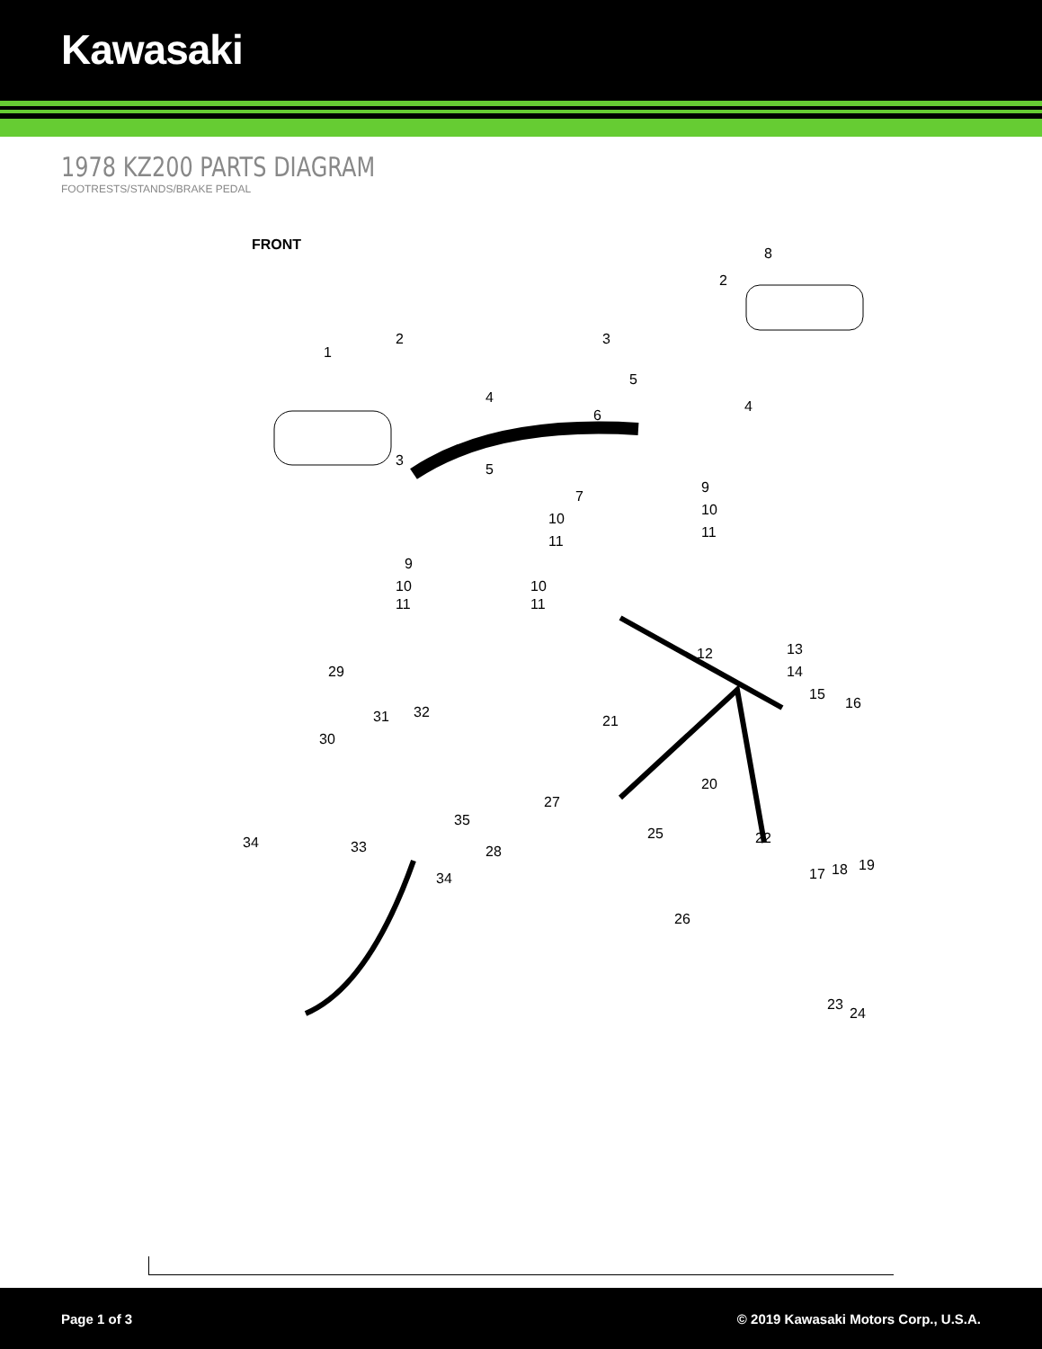Kawasaki
1978 KZ200 PARTS DIAGRAM
FOOTRESTS/STANDS/BRAKE PEDAL
FRONT
1
2
8
2
3
3
4
4
5
5
6
7
9
9
10
11
10
11
10
11
10
11
12
13
14
15
16
17
18
19
20
21
22
23
24
25
26
27
28
29
30
31
32
33
34
34
35
Page 1 of 3 © 2019 Kawasaki Motors Corp., U.S.A.